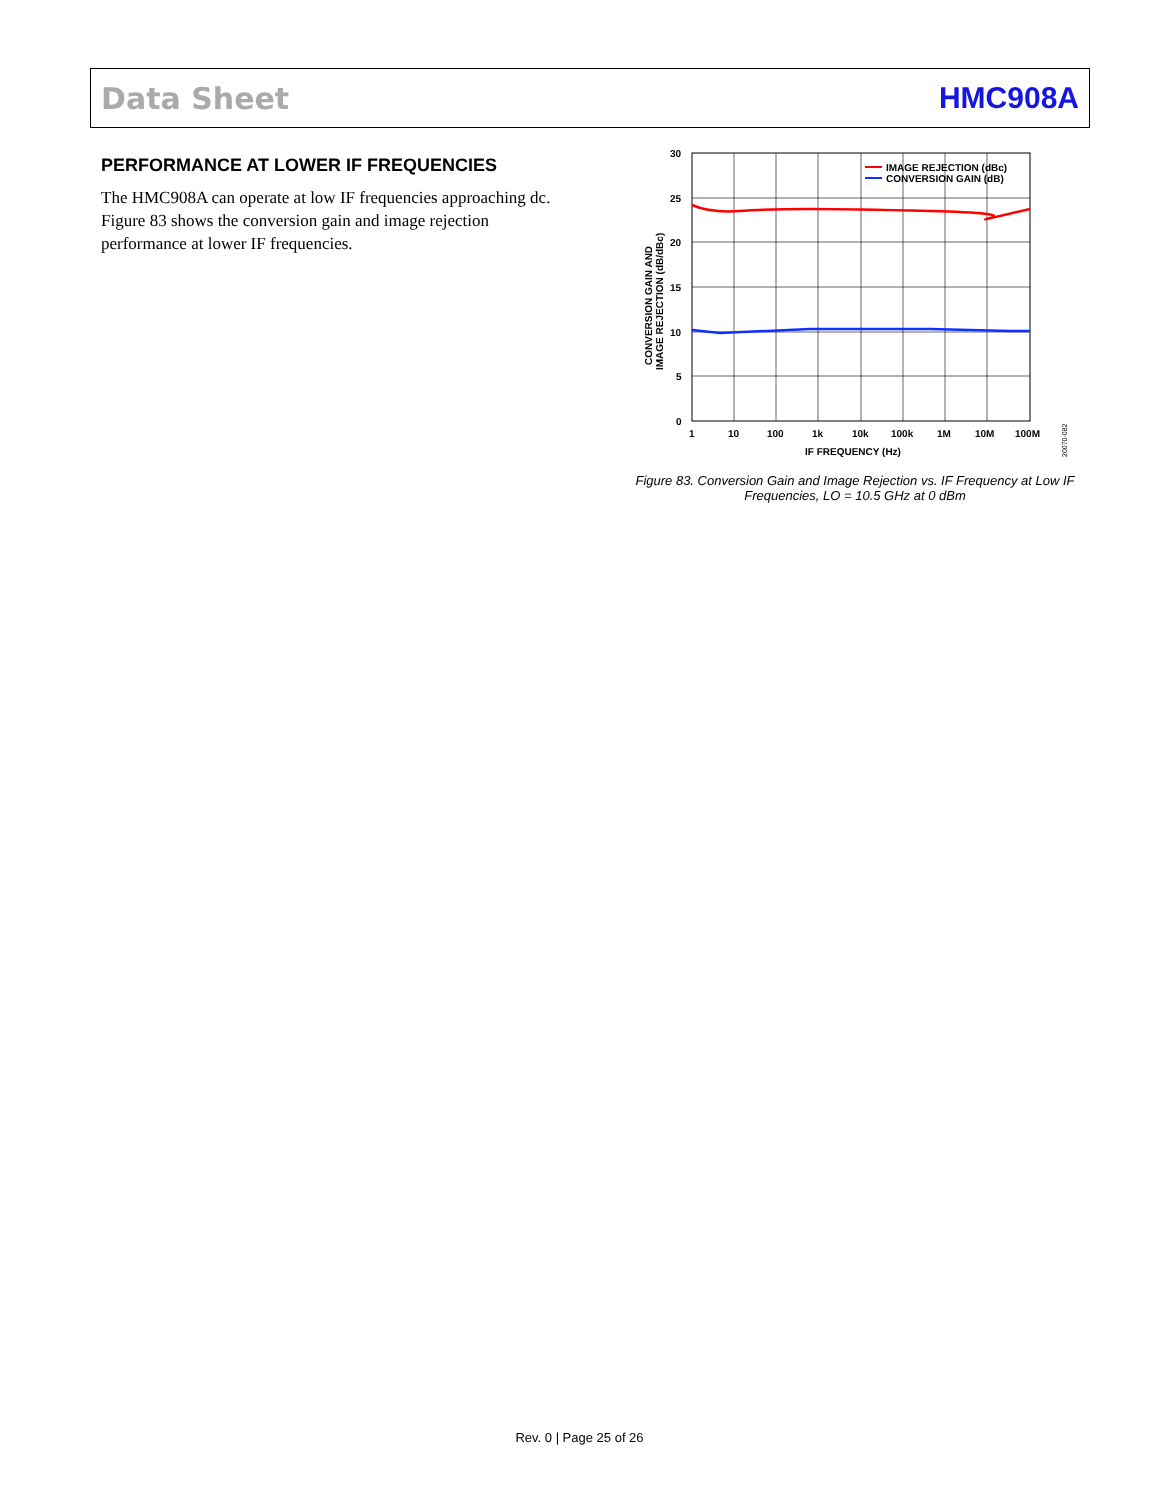Data Sheet HMC908A
PERFORMANCE AT LOWER IF FREQUENCIES
The HMC908A can operate at low IF frequencies approaching dc. Figure 83 shows the conversion gain and image rejection performance at lower IF frequencies.
30
25
20
15
10
5
0
1
10
100
1k
10k
100k
1M
10M
100M
IF FREQUENCY (Hz)
CONVERSION GAIN AND
IMAGE REJECTION (dB/dBc)
IMAGE REJECTION (dBc)
CONVERSION GAIN (dB)
20070-082
Figure 83. Conversion Gain and Image Rejection vs. IF Frequency at Low IF Frequencies, LO = 10.5 GHz at 0 dBm
Rev. 0 | Page 25 of 26